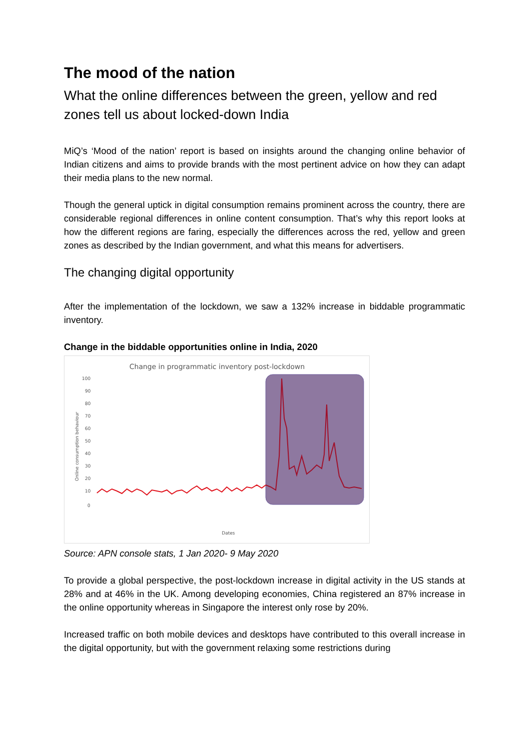The mood of the nation
What the online differences between the green, yellow and red zones tell us about locked-down India
MiQ’s ‘Mood of the nation’ report is based on insights around the changing online behavior of Indian citizens and aims to provide brands with the most pertinent advice on how they can adapt their media plans to the new normal.
Though the general uptick in digital consumption remains prominent across the country, there are considerable regional differences in online content consumption. That’s why this report looks at how the different regions are faring, especially the differences across the red, yellow and green zones as described by the Indian government, and what this means for advertisers.
The changing digital opportunity
After the implementation of the lockdown, we saw a 132% increase in biddable programmatic inventory.
Change in the biddable opportunities online in India, 2020
Change in programmatic inventory post-lockdown
100
90
80
70
60
50
40
30
20
10
0
Online consumption behaviour
Dates
Source: APN console stats, 1 Jan 2020- 9 May 2020
To provide a global perspective, the post-lockdown increase in digital activity in the US stands at 28% and at 46% in the UK. Among developing economies, China registered an 87% increase in the online opportunity whereas in Singapore the interest only rose by 20%.
Increased traffic on both mobile devices and desktops have contributed to this overall increase in the digital opportunity, but with the government relaxing some restrictions during